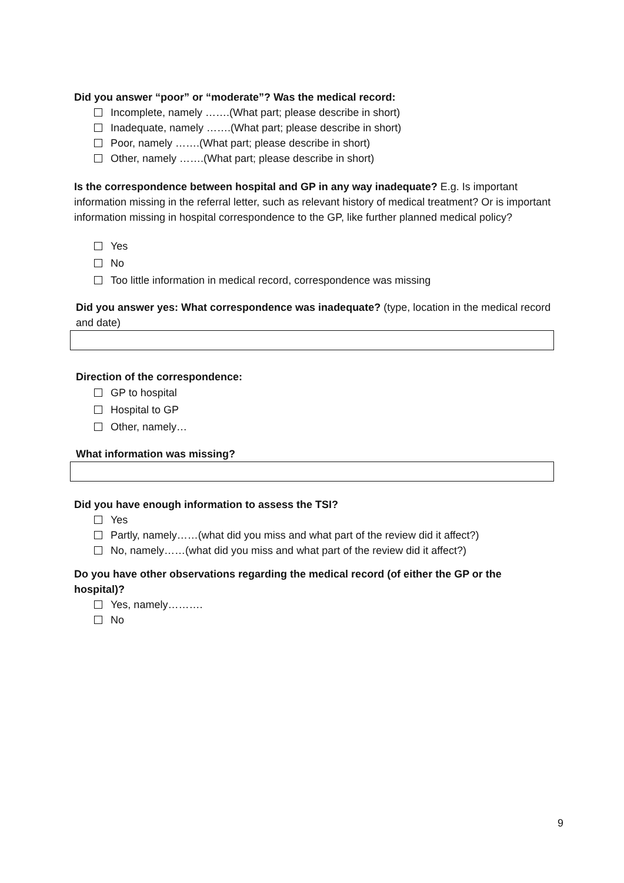Did you answer “poor” or “moderate”? Was the medical record:
Incomplete, namely …….(What part; please describe in short)
Inadequate, namely …….(What part; please describe in short)
Poor, namely …….(What part; please describe in short)
Other, namely …….(What part; please describe in short)
Is the correspondence between hospital and GP in any way inadequate? E.g. Is important information missing in the referral letter, such as relevant history of medical treatment? Or is important information missing in hospital correspondence to the GP, like further planned medical policy?
Yes
No
Too little information in medical record, correspondence was missing
Did you answer yes: What correspondence was inadequate? (type, location in the medical record and date)
Direction of the correspondence:
GP to hospital
Hospital to GP
Other, namely…
What information was missing?
Did you have enough information to assess the TSI?
Yes
Partly, namely……(what did you miss and what part of the review did it affect?)
No, namely……(what did you miss and what part of the review did it affect?)
Do you have other observations regarding the medical record (of either the GP or the hospital)?
Yes, namely……….
No
9